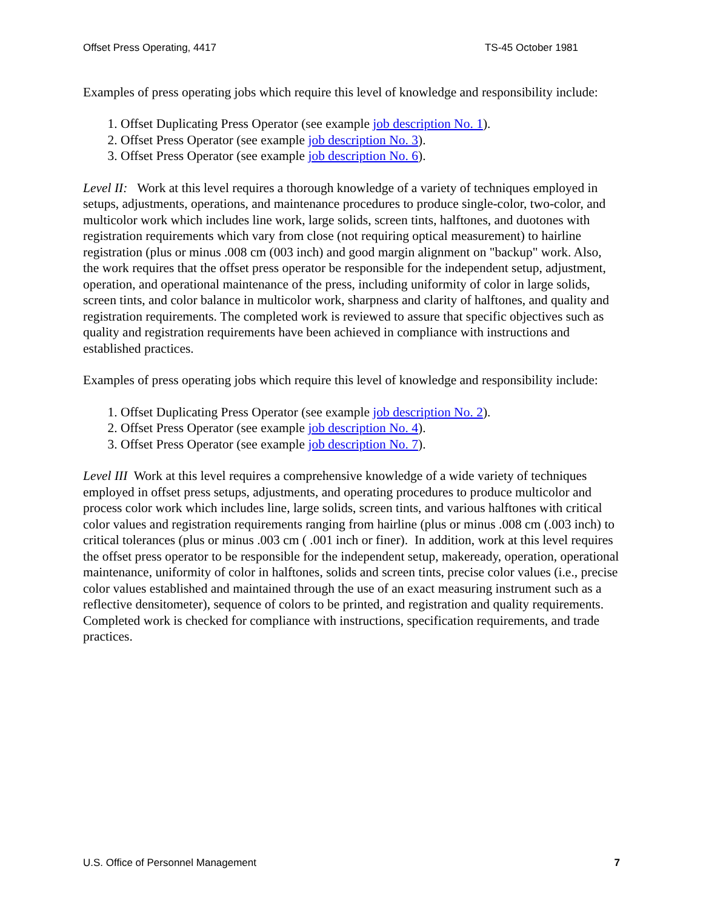Offset Press Operating, 4417 TS-45 October 1981
Examples of press operating jobs which require this level of knowledge and responsibility include:
1. Offset Duplicating Press Operator (see example job description No. 1).
2. Offset Press Operator (see example job description No. 3).
3. Offset Press Operator (see example job description No. 6).
Level II: Work at this level requires a thorough knowledge of a variety of techniques employed in setups, adjustments, operations, and maintenance procedures to produce single-color, two-color, and multicolor work which includes line work, large solids, screen tints, halftones, and duotones with registration requirements which vary from close (not requiring optical measurement) to hairline registration (plus or minus .008 cm (003 inch) and good margin alignment on "backup" work. Also, the work requires that the offset press operator be responsible for the independent setup, adjustment, operation, and operational maintenance of the press, including uniformity of color in large solids, screen tints, and color balance in multicolor work, sharpness and clarity of halftones, and quality and registration requirements. The completed work is reviewed to assure that specific objectives such as quality and registration requirements have been achieved in compliance with instructions and established practices.
Examples of press operating jobs which require this level of knowledge and responsibility include:
1. Offset Duplicating Press Operator (see example job description No. 2).
2. Offset Press Operator (see example job description No. 4).
3. Offset Press Operator (see example job description No. 7).
Level III Work at this level requires a comprehensive knowledge of a wide variety of techniques employed in offset press setups, adjustments, and operating procedures to produce multicolor and process color work which includes line, large solids, screen tints, and various halftones with critical color values and registration requirements ranging from hairline (plus or minus .008 cm (.003 inch) to critical tolerances (plus or minus .003 cm ( .001 inch or finer). In addition, work at this level requires the offset press operator to be responsible for the independent setup, makeready, operation, operational maintenance, uniformity of color in halftones, solids and screen tints, precise color values (i.e., precise color values established and maintained through the use of an exact measuring instrument such as a reflective densitometer), sequence of colors to be printed, and registration and quality requirements. Completed work is checked for compliance with instructions, specification requirements, and trade practices.
U.S. Office of Personnel Management 7